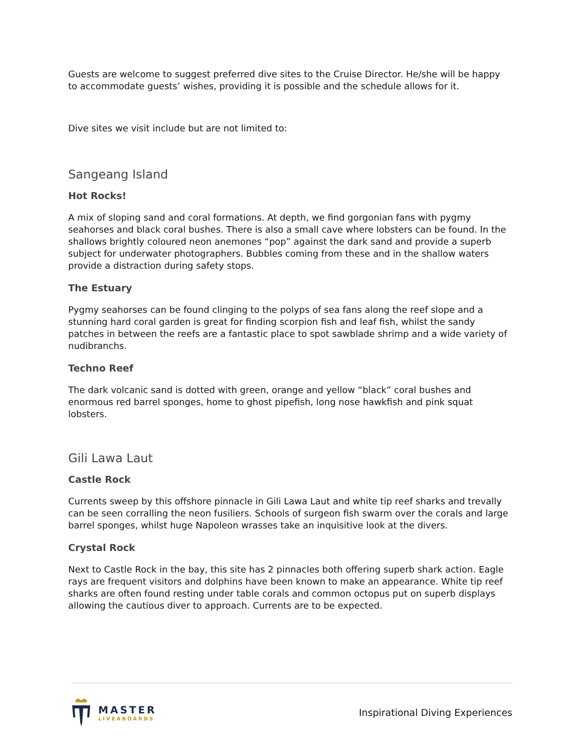Guests are welcome to suggest preferred dive sites to the Cruise Director. He/she will be happy to accommodate guests’ wishes, providing it is possible and the schedule allows for it.
Dive sites we visit include but are not limited to:
Sangeang Island
Hot Rocks!
A mix of sloping sand and coral formations. At depth, we find gorgonian fans with pygmy seahorses and black coral bushes. There is also a small cave where lobsters can be found. In the shallows brightly coloured neon anemones “pop” against the dark sand and provide a superb subject for underwater photographers. Bubbles coming from these and in the shallow waters provide a distraction during safety stops.
The Estuary
Pygmy seahorses can be found clinging to the polyps of sea fans along the reef slope and a stunning hard coral garden is great for finding scorpion fish and leaf fish, whilst the sandy patches in between the reefs are a fantastic place to spot sawblade shrimp and a wide variety of nudibranchs.
Techno Reef
The dark volcanic sand is dotted with green, orange and yellow “black” coral bushes and enormous red barrel sponges, home to ghost pipefish, long nose hawkfish and pink squat lobsters.
Gili Lawa Laut
Castle Rock
Currents sweep by this offshore pinnacle in Gili Lawa Laut and white tip reef sharks and trevally can be seen corralling the neon fusiliers. Schools of surgeon fish swarm over the corals and large barrel sponges, whilst huge Napoleon wrasses take an inquisitive look at the divers.
Crystal Rock
Next to Castle Rock in the bay, this site has 2 pinnacles both offering superb shark action. Eagle rays are frequent visitors and dolphins have been known to make an appearance. White tip reef sharks are often found resting under table corals and common octopus put on superb displays allowing the cautious diver to approach. Currents are to be expected.
MASTER
LIVEABOARDS
Inspirational Diving Experiences